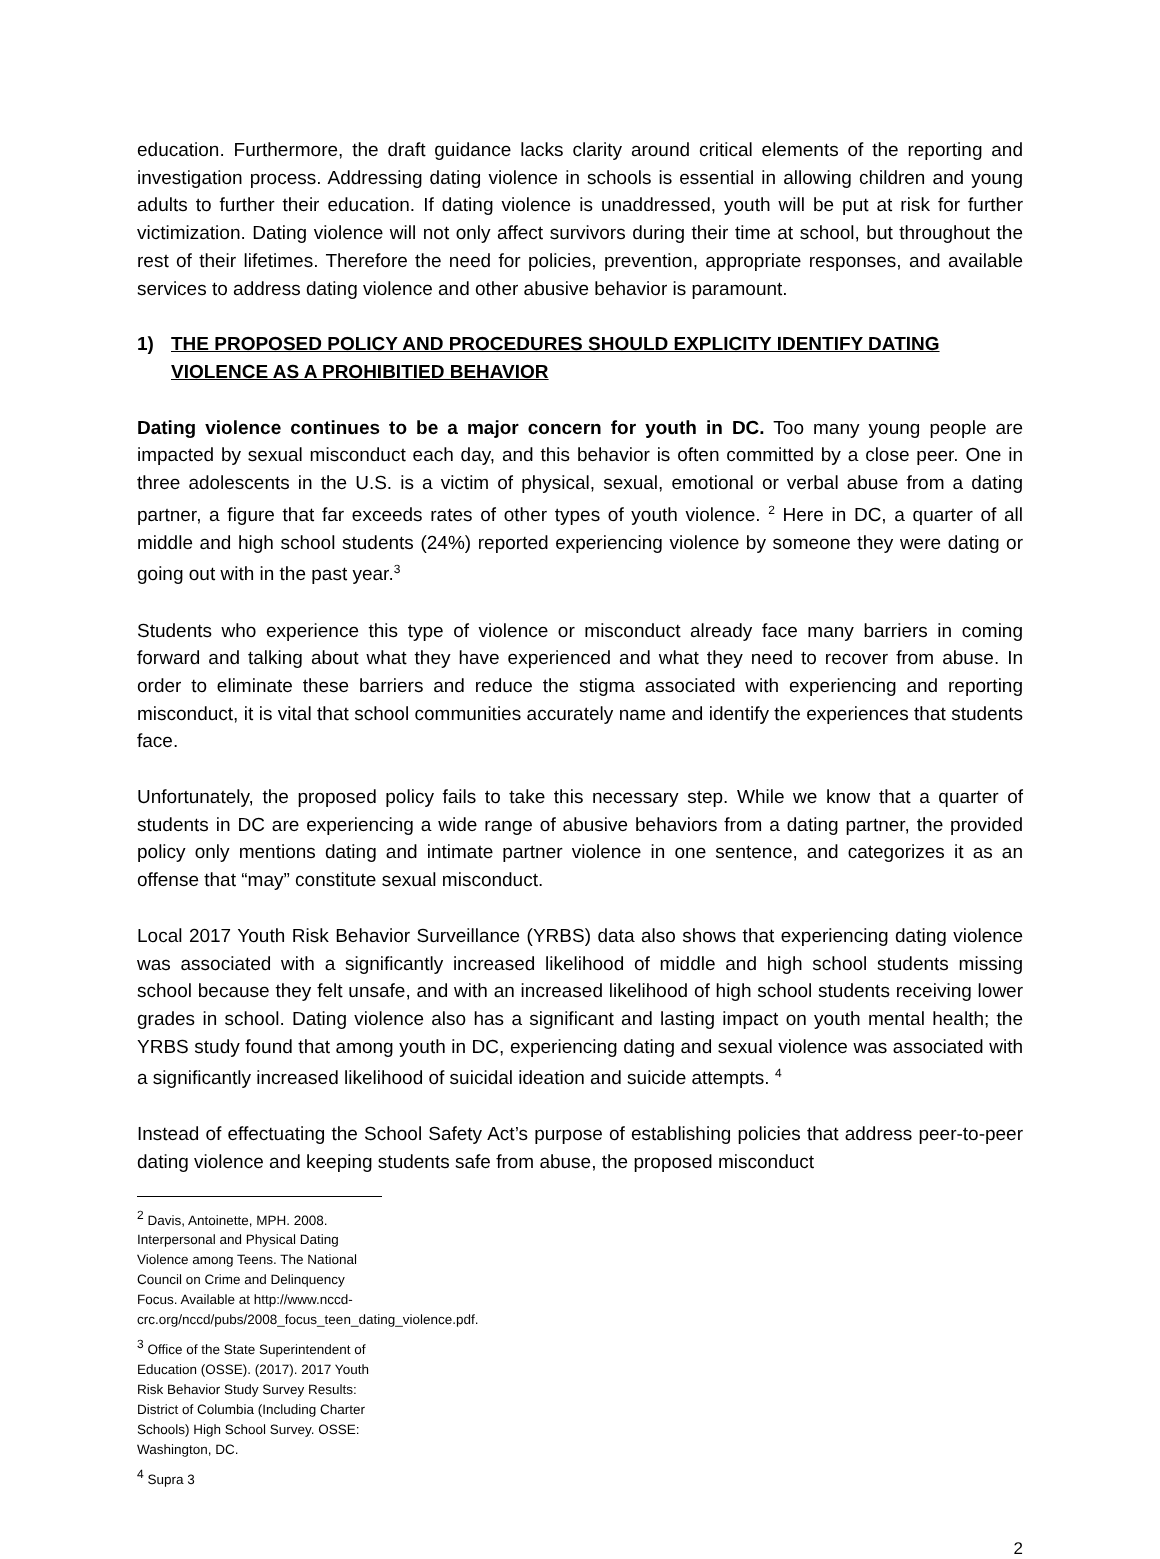education. Furthermore, the draft guidance lacks clarity around critical elements of the reporting and investigation process. Addressing dating violence in schools is essential in allowing children and young adults to further their education. If dating violence is unaddressed, youth will be put at risk for further victimization. Dating violence will not only affect survivors during their time at school, but throughout the rest of their lifetimes. Therefore the need for policies, prevention, appropriate responses, and available services to address dating violence and other abusive behavior is paramount.
1) THE PROPOSED POLICY AND PROCEDURES SHOULD EXPLICITY IDENTIFY DATING VIOLENCE AS A PROHIBITIED BEHAVIOR
Dating violence continues to be a major concern for youth in DC. Too many young people are impacted by sexual misconduct each day, and this behavior is often committed by a close peer. One in three adolescents in the U.S. is a victim of physical, sexual, emotional or verbal abuse from a dating partner, a figure that far exceeds rates of other types of youth violence. <sup>2</sup> Here in DC, a quarter of all middle and high school students (24%) reported experiencing violence by someone they were dating or going out with in the past year.<sup>3</sup>
Students who experience this type of violence or misconduct already face many barriers in coming forward and talking about what they have experienced and what they need to recover from abuse. In order to eliminate these barriers and reduce the stigma associated with experiencing and reporting misconduct, it is vital that school communities accurately name and identify the experiences that students face.
Unfortunately, the proposed policy fails to take this necessary step. While we know that a quarter of students in DC are experiencing a wide range of abusive behaviors from a dating partner, the provided policy only mentions dating and intimate partner violence in one sentence, and categorizes it as an offense that “may” constitute sexual misconduct.
Local 2017 Youth Risk Behavior Surveillance (YRBS) data also shows that experiencing dating violence was associated with a significantly increased likelihood of middle and high school students missing school because they felt unsafe, and with an increased likelihood of high school students receiving lower grades in school. Dating violence also has a significant and lasting impact on youth mental health; the YRBS study found that among youth in DC, experiencing dating and sexual violence was associated with a significantly increased likelihood of suicidal ideation and suicide attempts. <sup>4</sup>
Instead of effectuating the School Safety Act’s purpose of establishing policies that address peer-to-peer dating violence and keeping students safe from abuse, the proposed misconduct
<sup>2</sup> Davis, Antoinette, MPH. 2008. Interpersonal and Physical Dating Violence among Teens. The National Council on Crime and Delinquency Focus. Available at http://www.nccd-crc.org/nccd/pubs/2008_focus_teen_dating_violence.pdf.
<sup>3</sup> Office of the State Superintendent of Education (OSSE). (2017). 2017 Youth Risk Behavior Study Survey Results: District of Columbia (Including Charter Schools) High School Survey. OSSE: Washington, DC.
<sup>4</sup> Supra 3
2